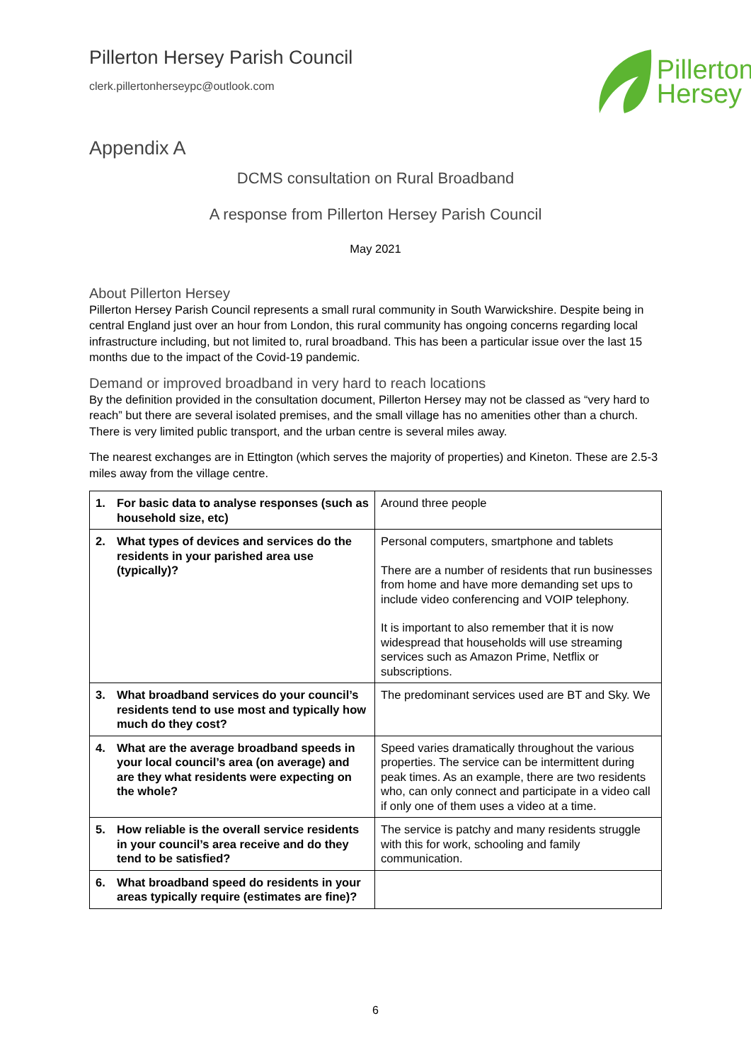Pillerton Hersey Parish Council
clerk.pillertonherseypc@outlook.com
Pillerton
Hersey
Appendix A
DCMS consultation on Rural Broadband
A response from Pillerton Hersey Parish Council
May 2021
About Pillerton Hersey
Pillerton Hersey Parish Council represents a small rural community in South Warwickshire. Despite being in central England just over an hour from London, this rural community has ongoing concerns regarding local infrastructure including, but not limited to, rural broadband. This has been a particular issue over the last 15 months due to the impact of the Covid-19 pandemic.
Demand or improved broadband in very hard to reach locations
By the definition provided in the consultation document, Pillerton Hersey may not be classed as “very hard to reach” but there are several isolated premises, and the small village has no amenities other than a church. There is very limited public transport, and the urban centre is several miles away.
The nearest exchanges are in Ettington (which serves the majority of properties) and Kineton. These are 2.5-3 miles away from the village centre.
| 1. For basic data to analyse responses (such as household size, etc) | Around three people |
| 2. What types of devices and services do the residents in your parished area use (typically)? | Personal computers, smartphone and tablets There are a number of residents that run businesses from home and have more demanding set ups to include video conferencing and VOIP telephony. It is important to also remember that it is now widespread that households will use streaming services such as Amazon Prime, Netflix or subscriptions. |
| 3. What broadband services do your council’s residents tend to use most and typically how much do they cost? | The predominant services used are BT and Sky. We |
| 4. What are the average broadband speeds in your local council’s area (on average) and are they what residents were expecting on the whole? | Speed varies dramatically throughout the various properties. The service can be intermittent during peak times. As an example, there are two residents who, can only connect and participate in a video call if only one of them uses a video at a time. |
| 5. How reliable is the overall service residents in your council’s area receive and do they tend to be satisfied? | The service is patchy and many residents struggle with this for work, schooling and family communication. |
| 6. What broadband speed do residents in your areas typically require (estimates are fine)? | |
6